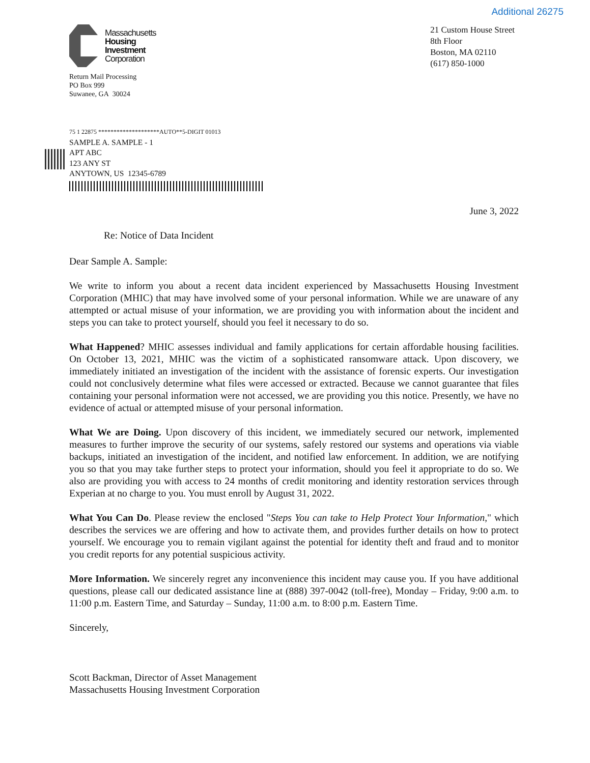Additional 26275
Massachusetts
Housing
Investment
Corporation
Return Mail Processing
PO Box 999
Suwanee, GA 30024
21 Custom House Street
8th Floor
Boston, MA 02110
(617) 850-1000
75 1 22875 ********************AUTO**5-DIGIT 01013
SAMPLE A. SAMPLE - 1
APT ABC
123 ANY ST
ANYTOWN, US 12345-6789
June 3, 2022
Re: Notice of Data Incident
Dear Sample A. Sample:
We write to inform you about a recent data incident experienced by Massachusetts Housing Investment Corporation (MHIC) that may have involved some of your personal information. While we are unaware of any attempted or actual misuse of your information, we are providing you with information about the incident and steps you can take to protect yourself, should you feel it necessary to do so.
What Happened? MHIC assesses individual and family applications for certain affordable housing facilities. On October 13, 2021, MHIC was the victim of a sophisticated ransomware attack. Upon discovery, we immediately initiated an investigation of the incident with the assistance of forensic experts. Our investigation could not conclusively determine what files were accessed or extracted. Because we cannot guarantee that files containing your personal information were not accessed, we are providing you this notice. Presently, we have no evidence of actual or attempted misuse of your personal information.
What We are Doing. Upon discovery of this incident, we immediately secured our network, implemented measures to further improve the security of our systems, safely restored our systems and operations via viable backups, initiated an investigation of the incident, and notified law enforcement. In addition, we are notifying you so that you may take further steps to protect your information, should you feel it appropriate to do so. We also are providing you with access to 24 months of credit monitoring and identity restoration services through Experian at no charge to you. You must enroll by August 31, 2022.
What You Can Do. Please review the enclosed "Steps You can take to Help Protect Your Information," which describes the services we are offering and how to activate them, and provides further details on how to protect yourself. We encourage you to remain vigilant against the potential for identity theft and fraud and to monitor you credit reports for any potential suspicious activity.
More Information. We sincerely regret any inconvenience this incident may cause you. If you have additional questions, please call our dedicated assistance line at (888) 397-0042 (toll-free), Monday – Friday, 9:00 a.m. to 11:00 p.m. Eastern Time, and Saturday – Sunday, 11:00 a.m. to 8:00 p.m. Eastern Time.
Sincerely,
Scott Backman, Director of Asset Management
Massachusetts Housing Investment Corporation